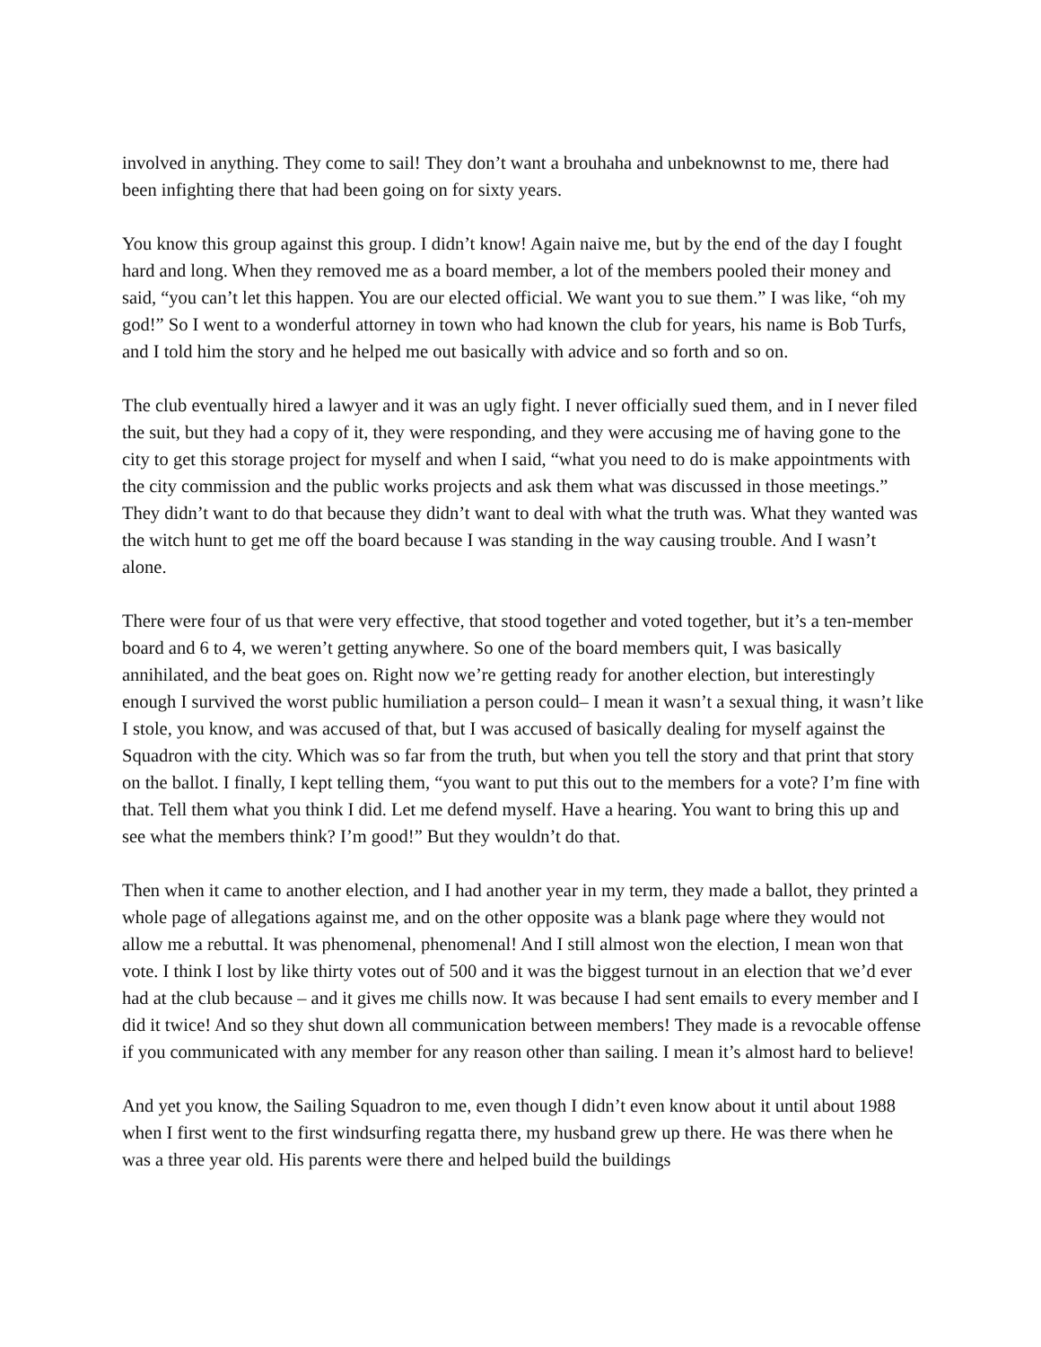involved in anything. They come to sail! They don’t want a brouhaha and unbeknownst to me, there had been infighting there that had been going on for sixty years.
You know this group against this group. I didn’t know! Again naive me, but by the end of the day I fought hard and long. When they removed me as a board member, a lot of the members pooled their money and said, “you can’t let this happen. You are our elected official. We want you to sue them.” I was like, “oh my god!” So I went to a wonderful attorney in town who had known the club for years, his name is Bob Turfs, and I told him the story and he helped me out basically with advice and so forth and so on.
The club eventually hired a lawyer and it was an ugly fight. I never officially sued them, and in I never filed the suit, but they had a copy of it, they were responding, and they were accusing me of having gone to the city to get this storage project for myself and when I said, “what you need to do is make appointments with the city commission and the public works projects and ask them what was discussed in those meetings.” They didn’t want to do that because they didn’t want to deal with what the truth was. What they wanted was the witch hunt to get me off the board because I was standing in the way causing trouble. And I wasn’t alone.
There were four of us that were very effective, that stood together and voted together, but it’s a ten-member board and 6 to 4, we weren’t getting anywhere. So one of the board members quit, I was basically annihilated, and the beat goes on. Right now we’re getting ready for another election, but interestingly enough I survived the worst public humiliation a person could– I mean it wasn’t a sexual thing, it wasn’t like I stole, you know, and was accused of that, but I was accused of basically dealing for myself against the Squadron with the city. Which was so far from the truth, but when you tell the story and that print that story on the ballot. I finally, I kept telling them, “you want to put this out to the members for a vote? I’m fine with that. Tell them what you think I did. Let me defend myself. Have a hearing. You want to bring this up and see what the members think? I’m good!” But they wouldn’t do that.
Then when it came to another election, and I had another year in my term, they made a ballot, they printed a whole page of allegations against me, and on the other opposite was a blank page where they would not allow me a rebuttal. It was phenomenal, phenomenal! And I still almost won the election, I mean won that vote. I think I lost by like thirty votes out of 500 and it was the biggest turnout in an election that we’d ever had at the club because – and it gives me chills now. It was because I had sent emails to every member and I did it twice! And so they shut down all communication between members! They made is a revocable offense if you communicated with any member for any reason other than sailing. I mean it’s almost hard to believe!
And yet you know, the Sailing Squadron to me, even though I didn’t even know about it until about 1988 when I first went to the first windsurfing regatta there, my husband grew up there. He was there when he was a three year old. His parents were there and helped build the buildings